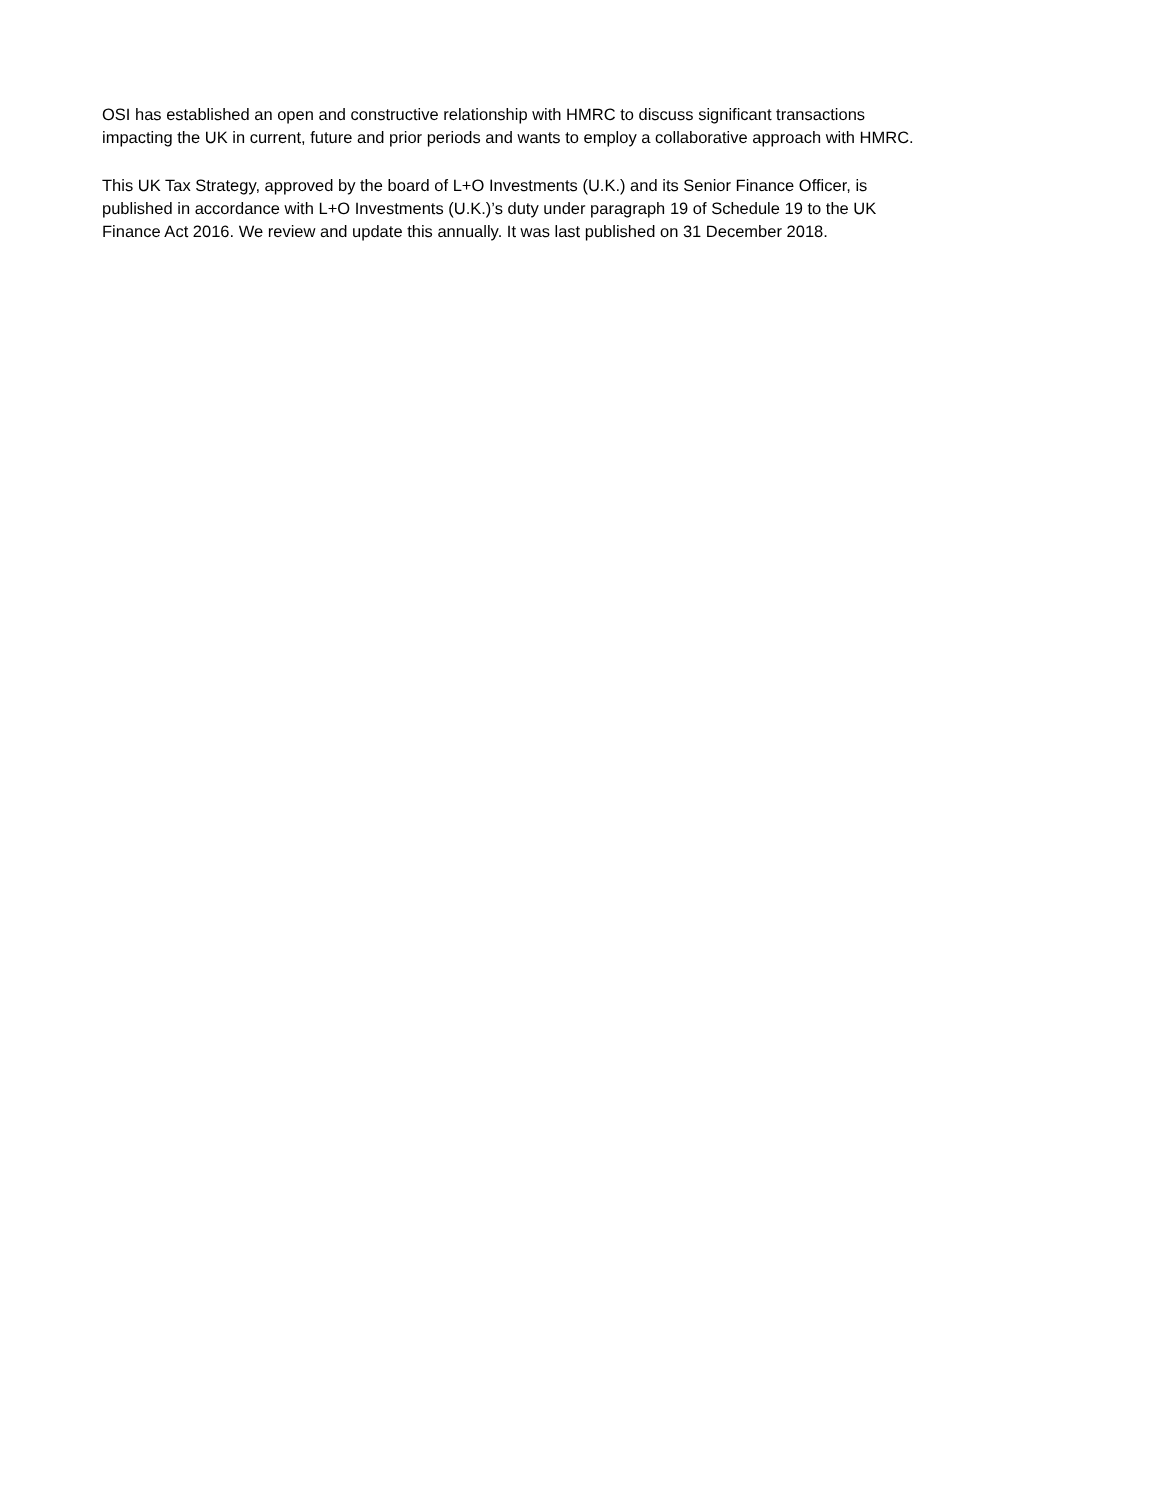OSI has established an open and constructive relationship with HMRC to discuss significant transactions
impacting the UK in current, future and prior periods and wants to employ a collaborative approach with HMRC.
This UK Tax Strategy, approved by the board of L+O Investments (U.K.) and its Senior Finance Officer, is
published in accordance with L+O Investments (U.K.)’s duty under paragraph 19 of Schedule 19 to the UK
Finance Act 2016. We review and update this annually. It was last published on 31 December 2018.